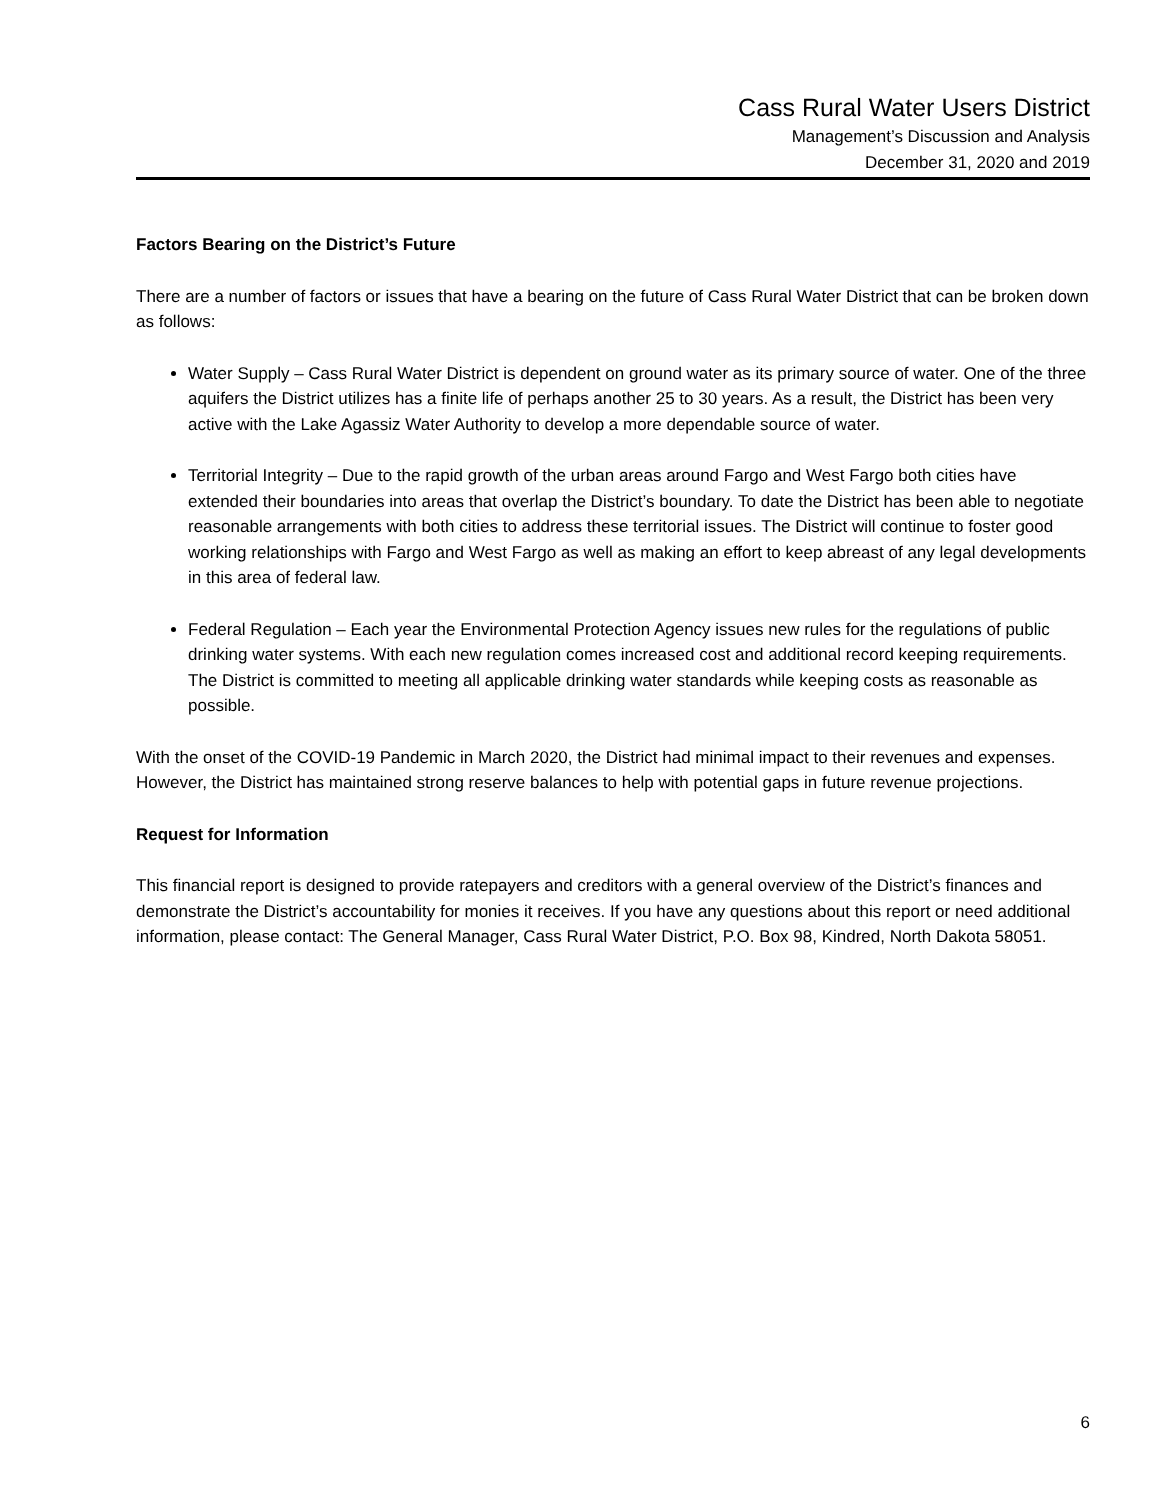Cass Rural Water Users District
Management’s Discussion and Analysis
December 31, 2020 and 2019
Factors Bearing on the District’s Future
There are a number of factors or issues that have a bearing on the future of Cass Rural Water District that can be broken down as follows:
Water Supply – Cass Rural Water District is dependent on ground water as its primary source of water. One of the three aquifers the District utilizes has a finite life of perhaps another 25 to 30 years. As a result, the District has been very active with the Lake Agassiz Water Authority to develop a more dependable source of water.
Territorial Integrity – Due to the rapid growth of the urban areas around Fargo and West Fargo both cities have extended their boundaries into areas that overlap the District’s boundary. To date the District has been able to negotiate reasonable arrangements with both cities to address these territorial issues. The District will continue to foster good working relationships with Fargo and West Fargo as well as making an effort to keep abreast of any legal developments in this area of federal law.
Federal Regulation – Each year the Environmental Protection Agency issues new rules for the regulations of public drinking water systems. With each new regulation comes increased cost and additional record keeping requirements. The District is committed to meeting all applicable drinking water standards while keeping costs as reasonable as possible.
With the onset of the COVID-19 Pandemic in March 2020, the District had minimal impact to their revenues and expenses. However, the District has maintained strong reserve balances to help with potential gaps in future revenue projections.
Request for Information
This financial report is designed to provide ratepayers and creditors with a general overview of the District’s finances and demonstrate the District’s accountability for monies it receives. If you have any questions about this report or need additional information, please contact: The General Manager, Cass Rural Water District, P.O. Box 98, Kindred, North Dakota 58051.
6